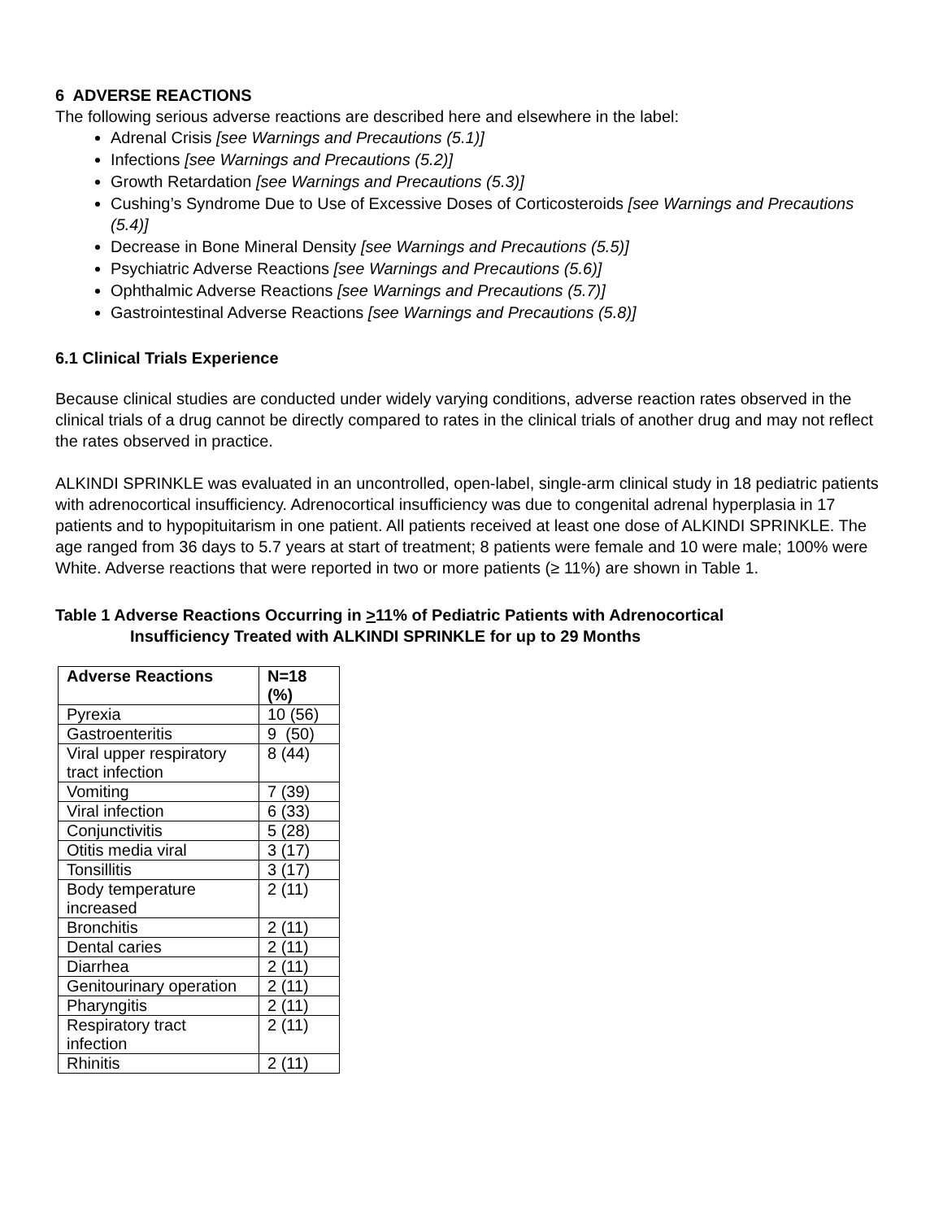6 ADVERSE REACTIONS
The following serious adverse reactions are described here and elsewhere in the label:
Adrenal Crisis [see Warnings and Precautions (5.1)]
Infections [see Warnings and Precautions (5.2)]
Growth Retardation [see Warnings and Precautions (5.3)]
Cushing’s Syndrome Due to Use of Excessive Doses of Corticosteroids [see Warnings and Precautions (5.4)]
Decrease in Bone Mineral Density [see Warnings and Precautions (5.5)]
Psychiatric Adverse Reactions [see Warnings and Precautions (5.6)]
Ophthalmic Adverse Reactions [see Warnings and Precautions (5.7)]
Gastrointestinal Adverse Reactions [see Warnings and Precautions (5.8)]
6.1 Clinical Trials Experience
Because clinical studies are conducted under widely varying conditions, adverse reaction rates observed in the clinical trials of a drug cannot be directly compared to rates in the clinical trials of another drug and may not reflect the rates observed in practice.
ALKINDI SPRINKLE was evaluated in an uncontrolled, open-label, single-arm clinical study in 18 pediatric patients with adrenocortical insufficiency. Adrenocortical insufficiency was due to congenital adrenal hyperplasia in 17 patients and to hypopituitarism in one patient. All patients received at least one dose of ALKINDI SPRINKLE. The age ranged from 36 days to 5.7 years at start of treatment; 8 patients were female and 10 were male; 100% were White. Adverse reactions that were reported in two or more patients (≥ 11%) are shown in Table 1.
Table 1 Adverse Reactions Occurring in >11% of Pediatric Patients with Adrenocortical
Insufficiency Treated with ALKINDI SPRINKLE for up to 29 Months
| Adverse Reactions | N=18 (%) |
| --- | --- |
| Pyrexia | 10 (56) |
| Gastroenteritis | 9 (50) |
| Viral upper respiratory tract infection | 8 (44) |
| Vomiting | 7 (39) |
| Viral infection | 6 (33) |
| Conjunctivitis | 5 (28) |
| Otitis media viral | 3 (17) |
| Tonsillitis | 3 (17) |
| Body temperature increased | 2 (11) |
| Bronchitis | 2 (11) |
| Dental caries | 2 (11) |
| Diarrhea | 2 (11) |
| Genitourinary operation | 2 (11) |
| Pharyngitis | 2 (11) |
| Respiratory tract infection | 2 (11) |
| Rhinitis | 2 (11) |